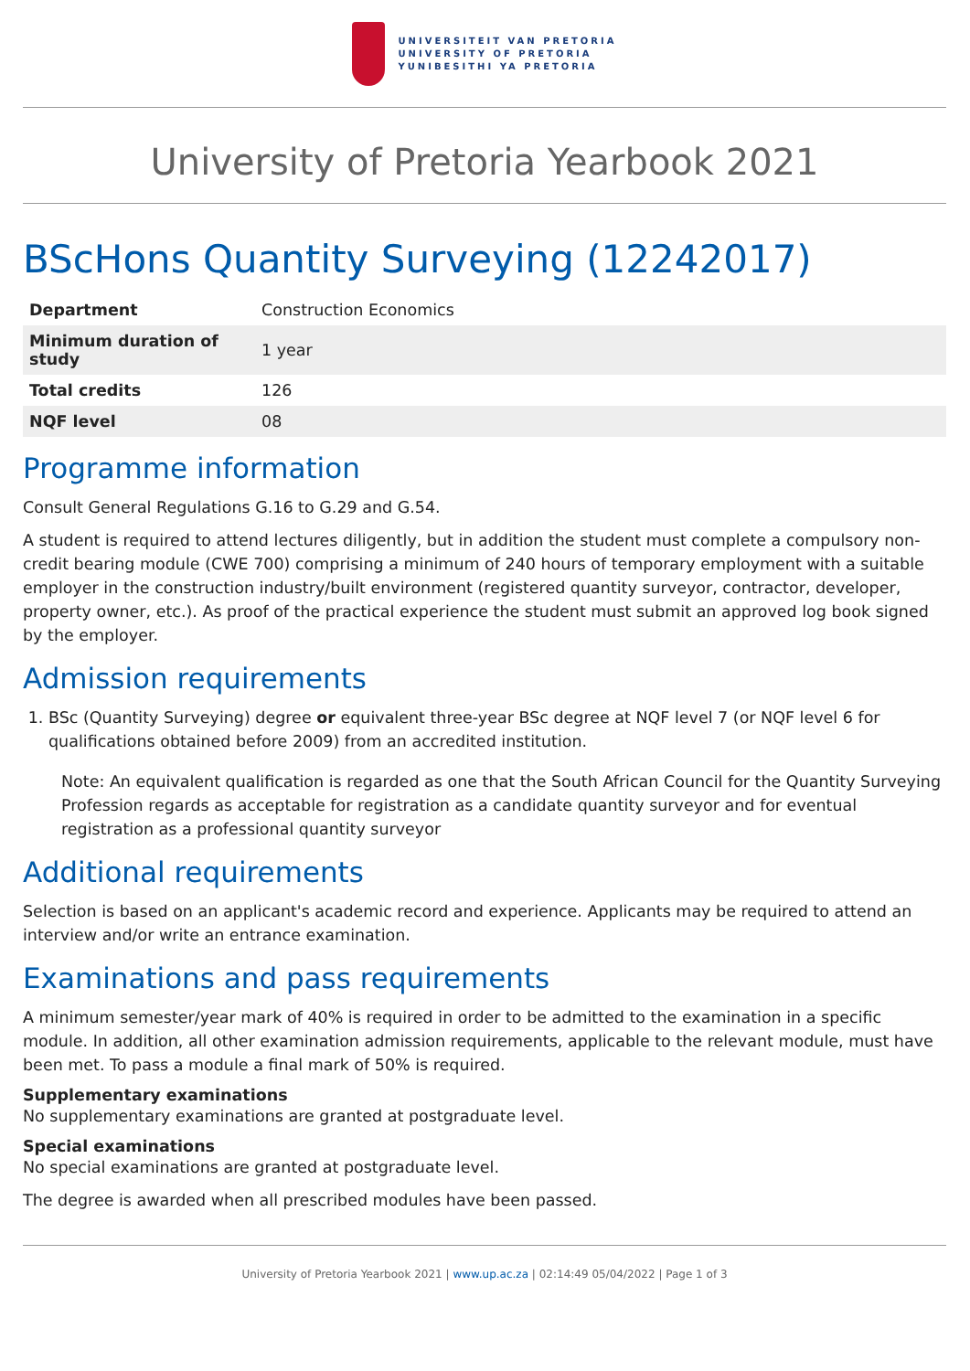UNIVERSITEIT VAN PRETORIA
UNIVERSITY OF PRETORIA
YUNIBESITHI YA PRETORIA
University of Pretoria Yearbook 2021
BScHons Quantity Surveying (12242017)
| Department | Construction Economics |
| Minimum duration of study | 1 year |
| Total credits | 126 |
| NQF level | 08 |
Programme information
Consult General Regulations G.16 to G.29 and G.54.
A student is required to attend lectures diligently, but in addition the student must complete a compulsory non-credit bearing module (CWE 700) comprising a minimum of 240 hours of temporary employment with a suitable employer in the construction industry/built environment (registered quantity surveyor, contractor, developer, property owner, etc.). As proof of the practical experience the student must submit an approved log book signed by the employer.
Admission requirements
1. BSc (Quantity Surveying) degree or equivalent three-year BSc degree at NQF level 7 (or NQF level 6 for qualifications obtained before 2009) from an accredited institution.
Note: An equivalent qualification is regarded as one that the South African Council for the Quantity Surveying Profession regards as acceptable for registration as a candidate quantity surveyor and for eventual registration as a professional quantity surveyor
Additional requirements
Selection is based on an applicant's academic record and experience. Applicants may be required to attend an interview and/or write an entrance examination.
Examinations and pass requirements
A minimum semester/year mark of 40% is required in order to be admitted to the examination in a specific module. In addition, all other examination admission requirements, applicable to the relevant module, must have been met. To pass a module a final mark of 50% is required.
Supplementary examinations
No supplementary examinations are granted at postgraduate level.
Special examinations
No special examinations are granted at postgraduate level.
The degree is awarded when all prescribed modules have been passed.
University of Pretoria Yearbook 2021 | www.up.ac.za | 02:14:49 05/04/2022 | Page 1 of 3